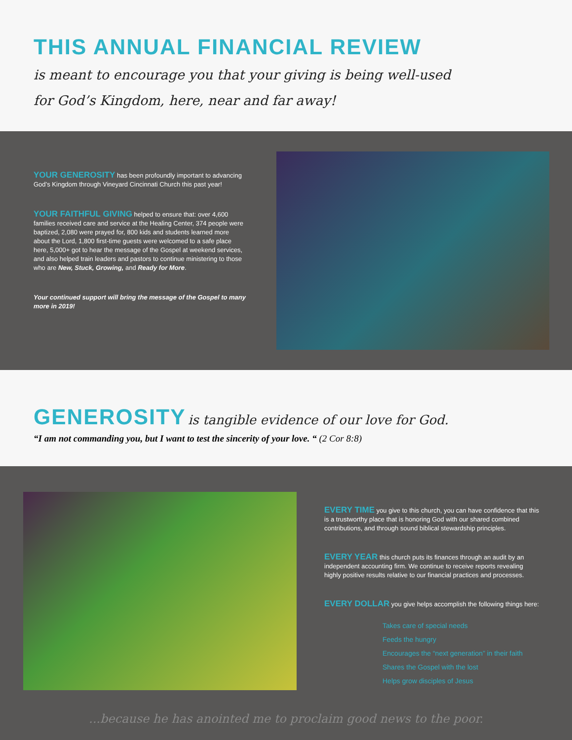THIS ANNUAL FINANCIAL REVIEW
is meant to encourage you that your giving is being well-used
for God’s Kingdom, here, near and far away!
YOUR GENEROSITY has been profoundly important to advancing God’s Kingdom through Vineyard Cincinnati Church this past year!
YOUR FAITHFUL GIVING helped to ensure that: over 4,600 families received care and service at the Healing Center, 374 people were baptized, 2,080 were prayed for, 800 kids and students learned more about the Lord, 1,800 first-time guests were welcomed to a safe place here, 5,000+ got to hear the message of the Gospel at weekend services, and also helped train leaders and pastors to continue ministering to those who are New, Stuck, Growing, and Ready for More.
Your continued support will bring the message of the Gospel to many more in 2019!
GENEROSITY
is tangible evidence of our love for God.
“I am not commanding you, but I want to test the sincerity of your love. “ (2 Cor 8:8)
EVERY TIME you give to this church, you can have confidence that this is a trustworthy place that is honoring God with our shared combined contributions, and through sound biblical stewardship principles.
EVERY YEAR this church puts its finances through an audit by an independent accounting firm. We continue to receive reports revealing highly positive results relative to our financial practices and processes.
EVERY DOLLAR you give helps accomplish the following things here:
Takes care of special needs
Feeds the hungry
Encourages the “next generation” in their faith
Shares the Gospel with the lost
Helps grow disciples of Jesus
...because he has anointed me to proclaim good news to the poor.